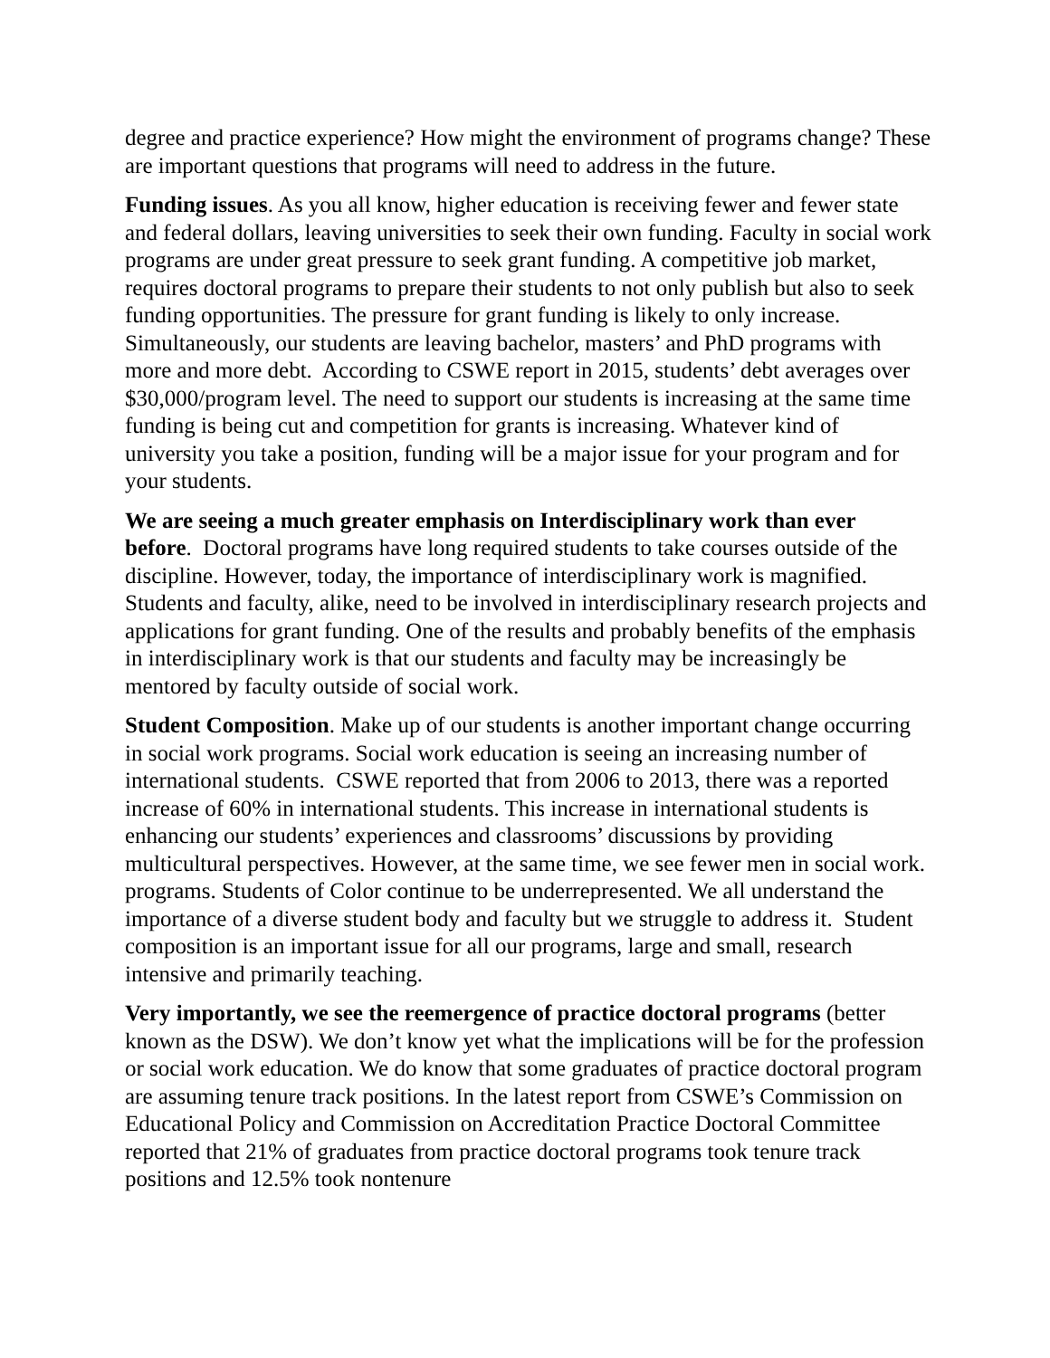degree and practice experience? How might the environment of programs change? These are important questions that programs will need to address in the future.
Funding issues. As you all know, higher education is receiving fewer and fewer state and federal dollars, leaving universities to seek their own funding. Faculty in social work programs are under great pressure to seek grant funding. A competitive job market, requires doctoral programs to prepare their students to not only publish but also to seek funding opportunities. The pressure for grant funding is likely to only increase. Simultaneously, our students are leaving bachelor, masters’ and PhD programs with more and more debt. According to CSWE report in 2015, students’ debt averages over $30,000/program level. The need to support our students is increasing at the same time funding is being cut and competition for grants is increasing. Whatever kind of university you take a position, funding will be a major issue for your program and for your students.
We are seeing a much greater emphasis on Interdisciplinary work than ever before. Doctoral programs have long required students to take courses outside of the discipline. However, today, the importance of interdisciplinary work is magnified. Students and faculty, alike, need to be involved in interdisciplinary research projects and applications for grant funding. One of the results and probably benefits of the emphasis in interdisciplinary work is that our students and faculty may be increasingly be mentored by faculty outside of social work.
Student Composition. Make up of our students is another important change occurring in social work programs. Social work education is seeing an increasing number of international students. CSWE reported that from 2006 to 2013, there was a reported increase of 60% in international students. This increase in international students is enhancing our students’ experiences and classrooms’ discussions by providing multicultural perspectives. However, at the same time, we see fewer men in social work. programs. Students of Color continue to be underrepresented. We all understand the importance of a diverse student body and faculty but we struggle to address it. Student composition is an important issue for all our programs, large and small, research intensive and primarily teaching.
Very importantly, we see the reemergence of practice doctoral programs (better known as the DSW). We don’t know yet what the implications will be for the profession or social work education. We do know that some graduates of practice doctoral program are assuming tenure track positions. In the latest report from CSWE’s Commission on Educational Policy and Commission on Accreditation Practice Doctoral Committee reported that 21% of graduates from practice doctoral programs took tenure track positions and 12.5% took nontenure